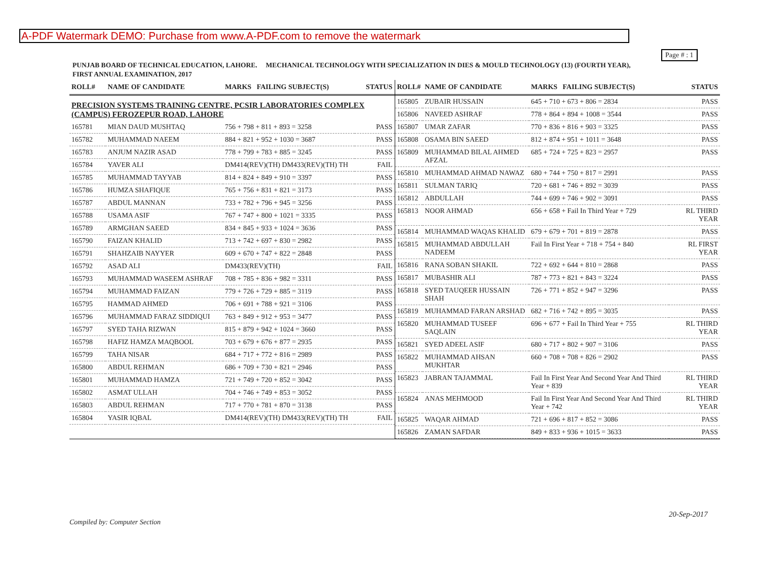A-PDF Watermark DEMO: Purchase from www.A-PDF.com to remove the watermark
Page # : 1
PUNJAB BOARD OF TECHNICAL EDUCATION, LAHORE. MECHANICAL TECHNOLOGY WITH SPECIALIZATION IN DIES & MOULD TECHNOLOGY (13) (FOURTH YEAR),
FIRST ANNUAL EXAMINATION, 2017
| ROLL# | NAME OF CANDIDATE | MARKS FAILING SUBJECT(S) | STATUS |
| --- | --- | --- | --- |
| PRECISION SYSTEMS TRAINING CENTRE, PCSIR LABORATORIES COMPLEX (CAMPUS) FEROZEPUR ROAD, LAHORE | | | |
| 165781 | MIAN DAUD MUSHTAQ | 756 + 798 + 811 + 893 = 3258 | PASS |
| 165782 | MUHAMMAD NAEEM | 884 + 821 + 952 + 1030 = 3687 | PASS |
| 165783 | ANJUM NAZIR ASAD | 778 + 799 + 783 + 885 = 3245 | PASS |
| 165784 | YAVER ALI | DM414(REV)(TH) DM433(REV)(TH) TH | FAIL |
| 165785 | MUHAMMAD TAYYAB | 814 + 824 + 849 + 910 = 3397 | PASS |
| 165786 | HUMZA SHAFIQUE | 765 + 756 + 831 + 821 = 3173 | PASS |
| 165787 | ABDUL MANNAN | 733 + 782 + 796 + 945 = 3256 | PASS |
| 165788 | USAMA ASIF | 767 + 747 + 800 + 1021 = 3335 | PASS |
| 165789 | ARMGHAN SAEED | 834 + 845 + 933 + 1024 = 3636 | PASS |
| 165790 | FAIZAN KHALID | 713 + 742 + 697 + 830 = 2982 | PASS |
| 165791 | SHAHZAIB NAYYER | 609 + 670 + 747 + 822 = 2848 | PASS |
| 165792 | ASAD ALI | DM433(REV)(TH) | FAIL |
| 165793 | MUHAMMAD WASEEM ASHRAF | 708 + 785 + 836 + 982 = 3311 | PASS |
| 165794 | MUHAMMAD FAIZAN | 779 + 726 + 729 + 885 = 3119 | PASS |
| 165795 | HAMMAD AHMED | 706 + 691 + 788 + 921 = 3106 | PASS |
| 165796 | MUHAMMAD FARAZ SIDDIQUI | 763 + 849 + 912 + 953 = 3477 | PASS |
| 165797 | SYED TAHA RIZWAN | 815 + 879 + 942 + 1024 = 3660 | PASS |
| 165798 | HAFIZ HAMZA MAQBOOL | 703 + 679 + 676 + 877 = 2935 | PASS |
| 165799 | TAHA NISAR | 684 + 717 + 772 + 816 = 2989 | PASS |
| 165800 | ABDUL REHMAN | 686 + 709 + 730 + 821 = 2946 | PASS |
| 165801 | MUHAMMAD HAMZA | 721 + 749 + 720 + 852 = 3042 | PASS |
| 165802 | ASMAT ULLAH | 704 + 746 + 749 + 853 = 3052 | PASS |
| 165803 | ABDUL REHMAN | 717 + 770 + 781 + 870 = 3138 | PASS |
| 165804 | YASIR IQBAL | DM414(REV)(TH) DM433(REV)(TH) TH | FAIL |
| ROLL# | NAME OF CANDIDATE | MARKS FAILING SUBJECT(S) | STATUS |
| --- | --- | --- | --- |
| 165805 | ZUBAIR HUSSAIN | 645 + 710 + 673 + 806 = 2834 | PASS |
| 165806 | NAVEED ASHRAF | 778 + 864 + 894 + 1008 = 3544 | PASS |
| 165807 | UMAR ZAFAR | 770 + 836 + 816 + 903 = 3325 | PASS |
| 165808 | OSAMA BIN SAEED | 812 + 874 + 951 + 1011 = 3648 | PASS |
| 165809 | MUHAMMAD BILAL AHMED AFZAL | 685 + 724 + 725 + 823 = 2957 | PASS |
| 165810 | MUHAMMAD AHMAD NAWAZ | 680 + 744 + 750 + 817 = 2991 | PASS |
| 165811 | SULMAN TARIQ | 720 + 681 + 746 + 892 = 3039 | PASS |
| 165812 | ABDULLAH | 744 + 699 + 746 + 902 = 3091 | PASS |
| 165813 | NOOR AHMAD | 656 + 658 + Fail In Third Year + 729 | RL THIRD YEAR |
| 165814 | MUHAMMAD WAQAS KHALID | 679 + 679 + 701 + 819 = 2878 | PASS |
| 165815 | MUHAMMAD ABDULLAH NADEEM | Fail In First Year + 718 + 754 + 840 | RL FIRST YEAR |
| 165816 | RANA SOBAN SHAKIL | 722 + 692 + 644 + 810 = 2868 | PASS |
| 165817 | MUBASHIR ALI | 787 + 773 + 821 + 843 = 3224 | PASS |
| 165818 | SYED TAUQEER HUSSAIN SHAH | 726 + 771 + 852 + 947 = 3296 | PASS |
| 165819 | MUHAMMAD FARAN ARSHAD | 682 + 716 + 742 + 895 = 3035 | PASS |
| 165820 | MUHAMMAD TUSEEF SAQLAIN | 696 + 677 + Fail In Third Year + 755 | RL THIRD YEAR |
| 165821 | SYED ADEEL ASIF | 680 + 717 + 802 + 907 = 3106 | PASS |
| 165822 | MUHAMMAD AHSAN MUKHTAR | 660 + 708 + 708 + 826 = 2902 | PASS |
| 165823 | JABRAN TAJAMMAL | Fail In First Year And Second Year And Third Year + 839 | RL THIRD YEAR |
| 165824 | ANAS MEHMOOD | Fail In First Year And Second Year And Third Year + 742 | RL THIRD YEAR |
| 165825 | WAQAR AHMAD | 721 + 696 + 817 + 852 = 3086 | PASS |
| 165826 | ZAMAN SAFDAR | 849 + 833 + 936 + 1015 = 3633 | PASS |
20-Sep-2017
Compiled by: Computer Section